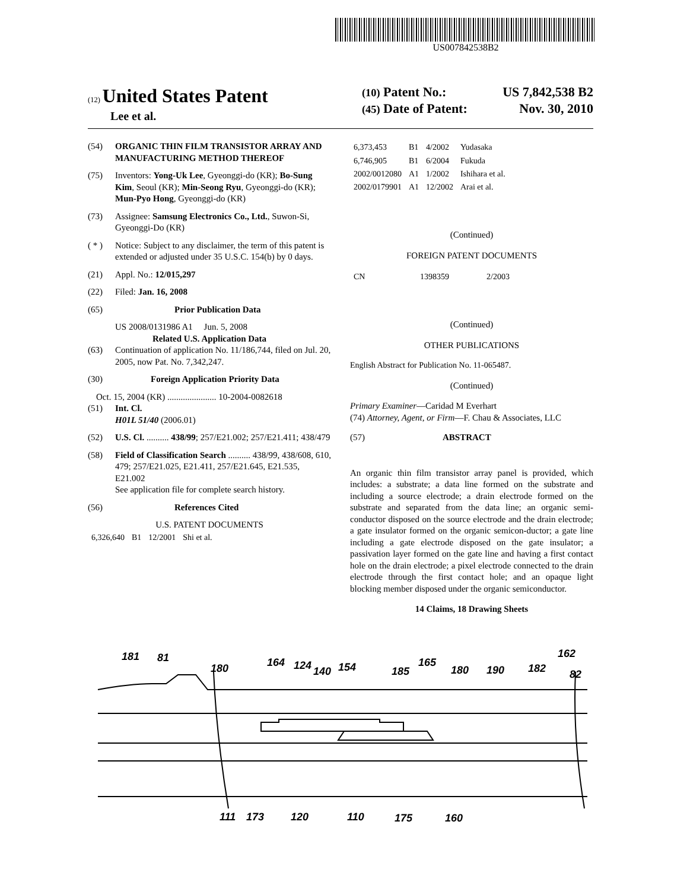US007842538B2
(12) United States Patent
Lee et al.
(10) Patent No.: US 7,842,538 B2
(45) Date of Patent: Nov. 30, 2010
(54) ORGANIC THIN FILM TRANSISTOR ARRAY AND MANUFACTURING METHOD THEREOF
(75) Inventors: Yong-Uk Lee, Gyeonggi-do (KR); Bo-Sung Kim, Seoul (KR); Min-Seong Ryu, Gyeonggi-do (KR); Mun-Pyo Hong, Gyeonggi-do (KR)
(73) Assignee: Samsung Electronics Co., Ltd., Suwon-Si, Gyeonggi-Do (KR)
( * ) Notice: Subject to any disclaimer, the term of this patent is extended or adjusted under 35 U.S.C. 154(b) by 0 days.
(21) Appl. No.: 12/015,297
(22) Filed: Jan. 16, 2008
(65) Prior Publication Data
US 2008/0131986 A1 Jun. 5, 2008
Related U.S. Application Data
(63) Continuation of application No. 11/186,744, filed on Jul. 20, 2005, now Pat. No. 7,342,247.
(30) Foreign Application Priority Data
Oct. 15, 2004 (KR) ...................... 10-2004-0082618
(51) Int. Cl.
H01L 51/40 (2006.01)
(52) U.S. Cl. .......... 438/99; 257/E21.002; 257/E21.411; 438/479
(58) Field of Classification Search .......... 438/99, 438/608, 610, 479; 257/E21.025, E21.411, 257/E21.645, E21.535, E21.002
See application file for complete search history.
(56) References Cited
U.S. PATENT DOCUMENTS
| 6,326,640 | B1 | 12/2001 | Shi et al. |
| 6,373,453 | B1 | 4/2002 | Yudasaka |
| 6,746,905 | B1 | 6/2004 | Fukuda |
| 2002/0012080 | A1 | 1/2002 | Ishihara et al. |
| 2002/0179901 | A1 | 12/2002 | Arai et al. |
(Continued)
FOREIGN PATENT DOCUMENTS
| CN | 1398359 | 2/2003 |
(Continued)
OTHER PUBLICATIONS
English Abstract for Publication No. 11-065487.
(Continued)
Primary Examiner—Caridad M Everhart
(74) Attorney, Agent, or Firm—F. Chau & Associates, LLC
(57) ABSTRACT
An organic thin film transistor array panel is provided, which includes: a substrate; a data line formed on the substrate and including a source electrode; a drain electrode formed on the substrate and separated from the data line; an organic semi-conductor disposed on the source electrode and the drain electrode; a gate insulator formed on the organic semicon-ductor; a gate line including a gate electrode disposed on the gate insulator; a passivation layer formed on the gate line and having a first contact hole on the drain electrode; a pixel electrode connected to the drain electrode through the first contact hole; and an opaque light blocking member disposed under the organic semiconductor.
14 Claims, 18 Drawing Sheets
181
81
180
164
124
140
154
185
165
180
190
182
162
82
111
173
120
110
175
160